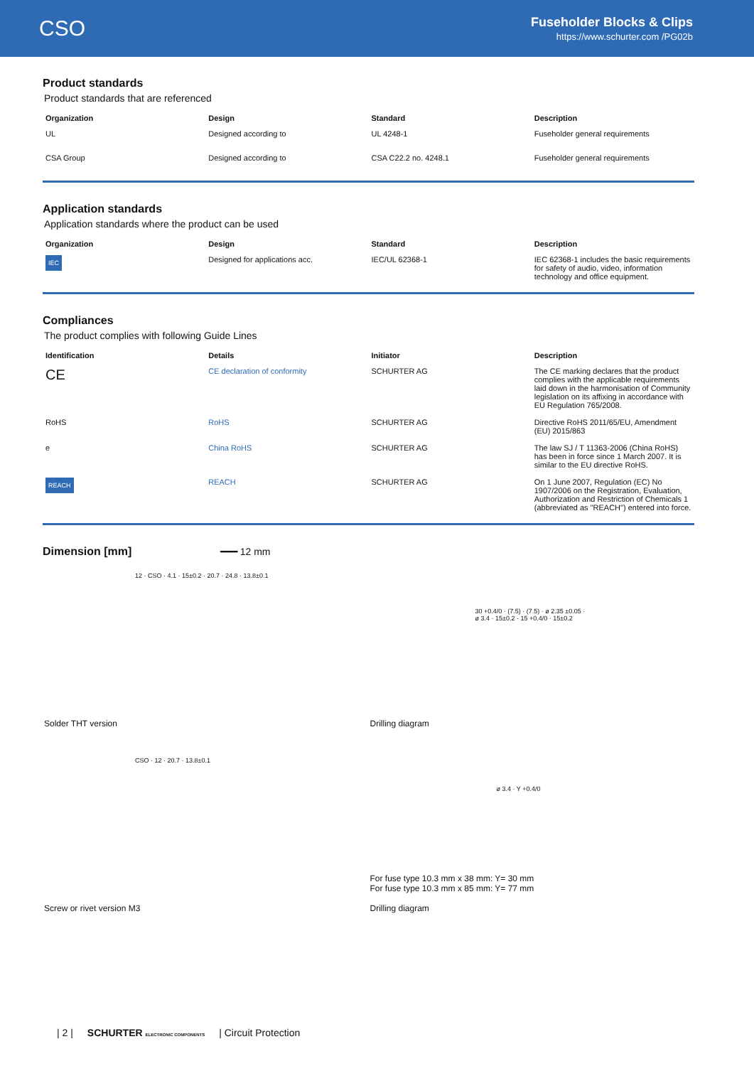CSO
Fuseholder Blocks & Clips
https://www.schurter.com /PG02b
Product standards
Product standards that are referenced
| Organization | Design | Standard | Description |
| --- | --- | --- | --- |
| UL | Designed according to | UL 4248-1 | Fuseholder general requirements |
| CSA Group | Designed according to | CSA C22.2 no. 4248.1 | Fuseholder general requirements |
Application standards
Application standards where the product can be used
| Organization | Design | Standard | Description |
| --- | --- | --- | --- |
| IEC | Designed for applications acc. | IEC/UL 62368-1 | IEC 62368-1 includes the basic requirements for safety of audio, video, information technology and office equipment. |
Compliances
The product complies with following Guide Lines
| Identification | Details | Initiator | Description |
| --- | --- | --- | --- |
| CE | CE declaration of conformity | SCHURTER AG | The CE marking declares that the product complies with the applicable requirements laid down in the harmonisation of Community legislation on its affixing in accordance with EU Regulation 765/2008. |
| RoHS | RoHS | SCHURTER AG | Directive RoHS 2011/65/EU, Amendment (EU) 2015/863 |
| e | China RoHS | SCHURTER AG | The law SJ / T 11363-2006 (China RoHS) has been in force since 1 March 2007. It is similar to the EU directive RoHS. |
| REACH | REACH | SCHURTER AG | On 1 June 2007, Regulation (EC) No 1907/2006 on the Registration, Evaluation, Authorization and Restriction of Chemicals 1 (abbreviated as "REACH") entered into force. |
Dimension [mm] ━━━ 12 mm
12 · CSO · 4.1 · 15±0.2 · 20.7 · 24.8 · 13.8±0.1
Solder THT version
30 +0.4/0 · (7.5) · (7.5) · ø 2.35 ±0.05 · ø 3.4 · 15±0.2 · 15 +0.4/0 · 15±0.2
Drilling diagram
CSO · 12 · 20.7 · 13.8±0.1
Screw or rivet version M3
ø 3.4 · Y +0.4/0
For fuse type 10.3 mm x 38 mm: Y= 30 mm
For fuse type 10.3 mm x 85 mm: Y= 77 mm
Drilling diagram
| 2 | SCHURTER ELECTRONIC COMPONENTS | Circuit Protection